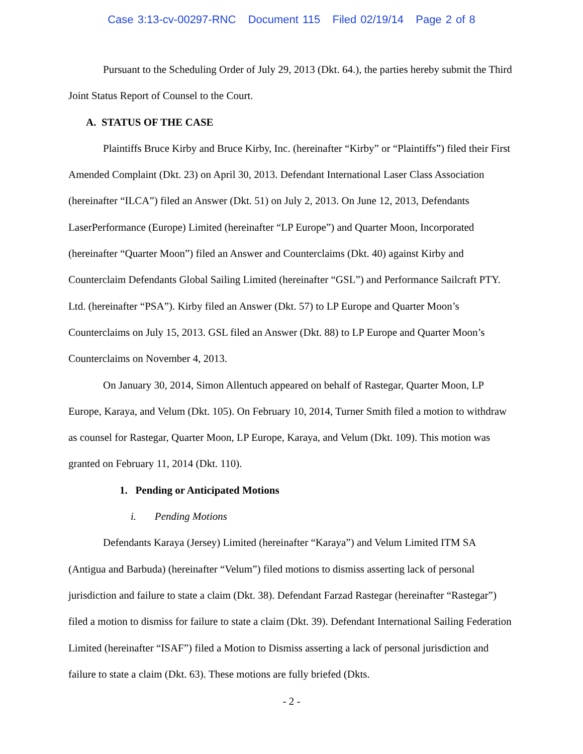Case 3:13-cv-00297-RNC Document 115 Filed 02/19/14 Page 2 of 8
Pursuant to the Scheduling Order of July 29, 2013 (Dkt. 64.), the parties hereby submit the Third Joint Status Report of Counsel to the Court.
A. STATUS OF THE CASE
Plaintiffs Bruce Kirby and Bruce Kirby, Inc. (hereinafter “Kirby” or “Plaintiffs”) filed their First Amended Complaint (Dkt. 23) on April 30, 2013. Defendant International Laser Class Association (hereinafter “ILCA”) filed an Answer (Dkt. 51) on July 2, 2013. On June 12, 2013, Defendants LaserPerformance (Europe) Limited (hereinafter “LP Europe”) and Quarter Moon, Incorporated (hereinafter “Quarter Moon”) filed an Answer and Counterclaims (Dkt. 40) against Kirby and Counterclaim Defendants Global Sailing Limited (hereinafter “GSL”) and Performance Sailcraft PTY. Ltd. (hereinafter “PSA”). Kirby filed an Answer (Dkt. 57) to LP Europe and Quarter Moon’s Counterclaims on July 15, 2013. GSL filed an Answer (Dkt. 88) to LP Europe and Quarter Moon’s Counterclaims on November 4, 2013.
On January 30, 2014, Simon Allentuch appeared on behalf of Rastegar, Quarter Moon, LP Europe, Karaya, and Velum (Dkt. 105). On February 10, 2014, Turner Smith filed a motion to withdraw as counsel for Rastegar, Quarter Moon, LP Europe, Karaya, and Velum (Dkt. 109). This motion was granted on February 11, 2014 (Dkt. 110).
1. Pending or Anticipated Motions
i. Pending Motions
Defendants Karaya (Jersey) Limited (hereinafter “Karaya”) and Velum Limited ITM SA (Antigua and Barbuda) (hereinafter “Velum”) filed motions to dismiss asserting lack of personal jurisdiction and failure to state a claim (Dkt. 38). Defendant Farzad Rastegar (hereinafter “Rastegar”) filed a motion to dismiss for failure to state a claim (Dkt. 39). Defendant International Sailing Federation Limited (hereinafter “ISAF”) filed a Motion to Dismiss asserting a lack of personal jurisdiction and failure to state a claim (Dkt. 63). These motions are fully briefed (Dkts.
- 2 -